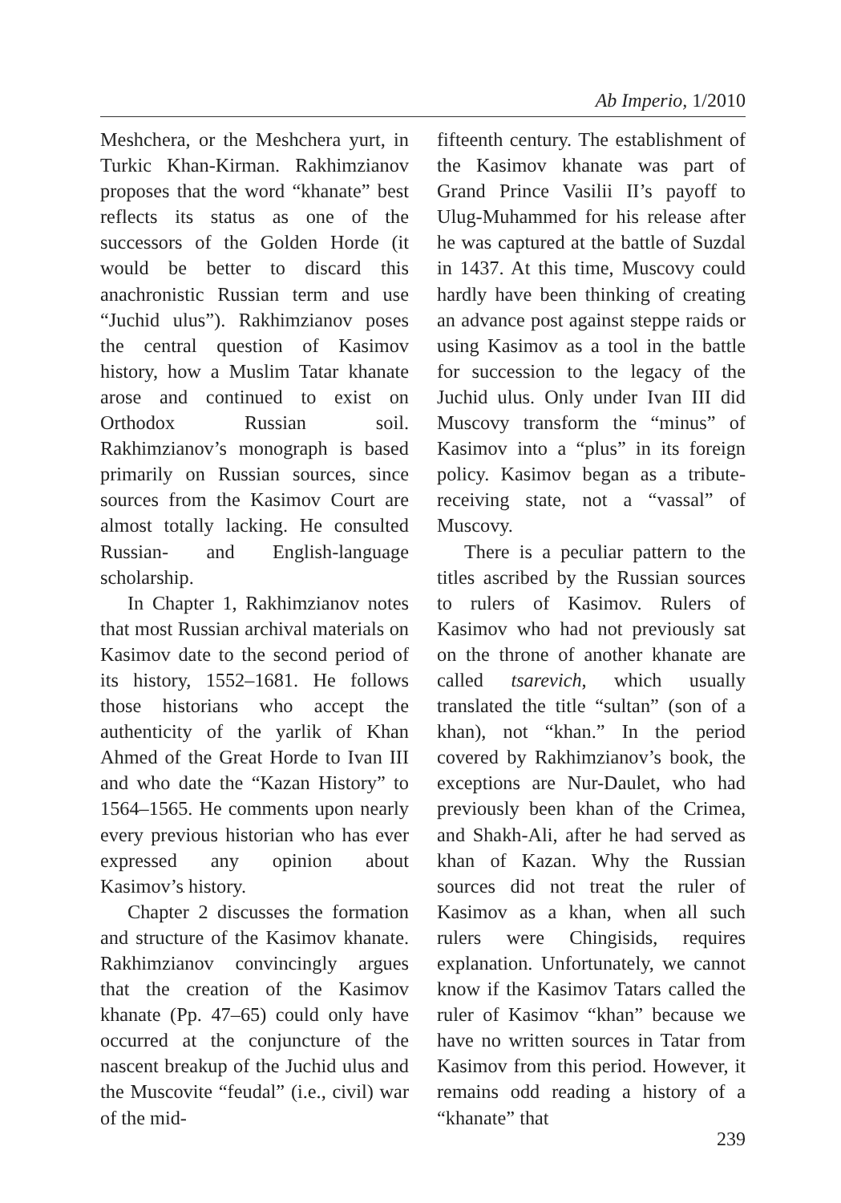Ab Imperio, 1/2010
Meshchera, or the Meshchera yurt, in Turkic Khan-Kirman. Rakhimzianov proposes that the word “khanate” best reflects its status as one of the successors of the Golden Horde (it would be better to discard this anachronistic Russian term and use “Juchid ulus”). Rakhimzianov poses the central question of Kasimov history, how a Muslim Tatar khanate arose and continued to exist on Orthodox Russian soil. Rakhimzianov’s monograph is based primarily on Russian sources, since sources from the Kasimov Court are almost totally lacking. He consulted Russian- and English-language scholarship.
In Chapter 1, Rakhimzianov notes that most Russian archival materials on Kasimov date to the second period of its history, 1552–1681. He follows those historians who accept the authenticity of the yarlik of Khan Ahmed of the Great Horde to Ivan III and who date the “Kazan History” to 1564–1565. He comments upon nearly every previous historian who has ever expressed any opinion about Kasimov’s history.
Chapter 2 discusses the formation and structure of the Kasimov khanate. Rakhimzianov convincingly argues that the creation of the Kasimov khanate (Pp. 47–65) could only have occurred at the conjuncture of the nascent breakup of the Juchid ulus and the Muscovite “feudal” (i.e., civil) war of the mid-
fifteenth century. The establishment of the Kasimov khanate was part of Grand Prince Vasilii II’s payoff to Ulug-Muhammed for his release after he was captured at the battle of Suzdal in 1437. At this time, Muscovy could hardly have been thinking of creating an advance post against steppe raids or using Kasimov as a tool in the battle for succession to the legacy of the Juchid ulus. Only under Ivan III did Muscovy transform the “minus” of Kasimov into a “plus” in its foreign policy. Kasimov began as a tribute-receiving state, not a “vassal” of Muscovy.
There is a peculiar pattern to the titles ascribed by the Russian sources to rulers of Kasimov. Rulers of Kasimov who had not previously sat on the throne of another khanate are called tsarevich, which usually translated the title “sultan” (son of a khan), not “khan.” In the period covered by Rakhimzianov’s book, the exceptions are Nur-Daulet, who had previously been khan of the Crimea, and Shakh-Ali, after he had served as khan of Kazan. Why the Russian sources did not treat the ruler of Kasimov as a khan, when all such rulers were Chingisids, requires explanation. Unfortunately, we cannot know if the Kasimov Tatars called the ruler of Kasimov “khan” because we have no written sources in Tatar from Kasimov from this period. However, it remains odd reading a history of a “khanate” that
239